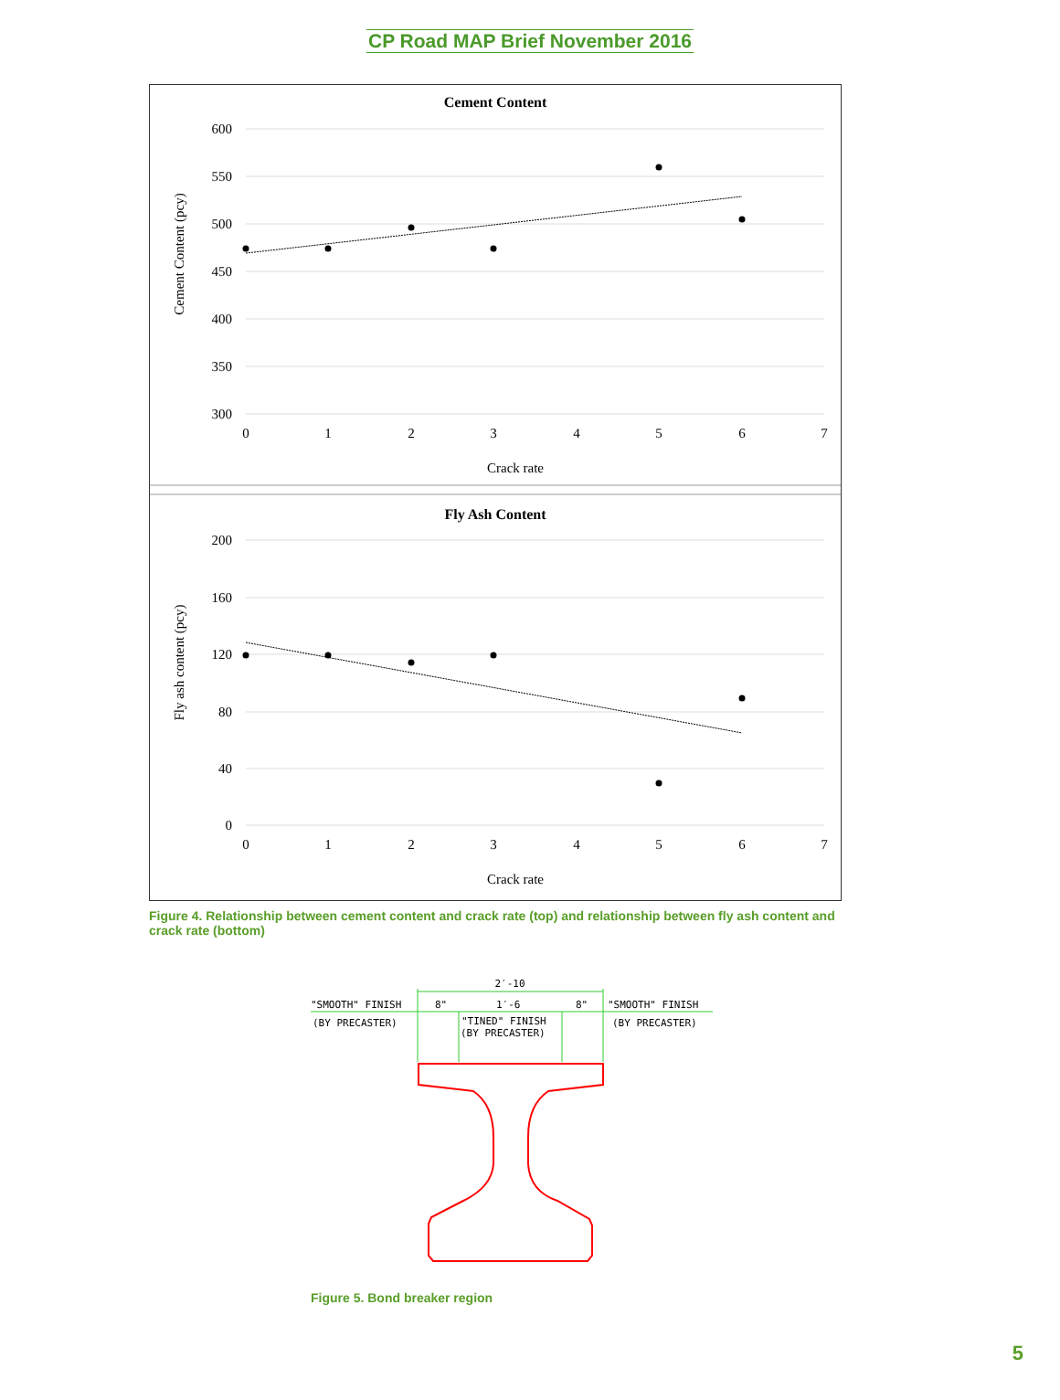CP Road MAP Brief November 2016
Cement Content
600
550
500
450
400
350
300
0
1
2
3
4
5
6
7
Crack rate
Cement Content (pcy)
Fly Ash Content
200
160
120
80
40
0
0
1
2
3
4
5
6
7
Crack rate
Fly ash content (pcy)
Figure 4. Relationship between cement content and crack rate (top) and relationship between fly ash content and crack rate (bottom)
2′-10
"SMOOTH" FINISH
8"
1′-6
8"
"SMOOTH" FINISH
(BY PRECASTER)
"TINED" FINISH
(BY PRECASTER)
(BY PRECASTER)
Figure 5. Bond breaker region
5